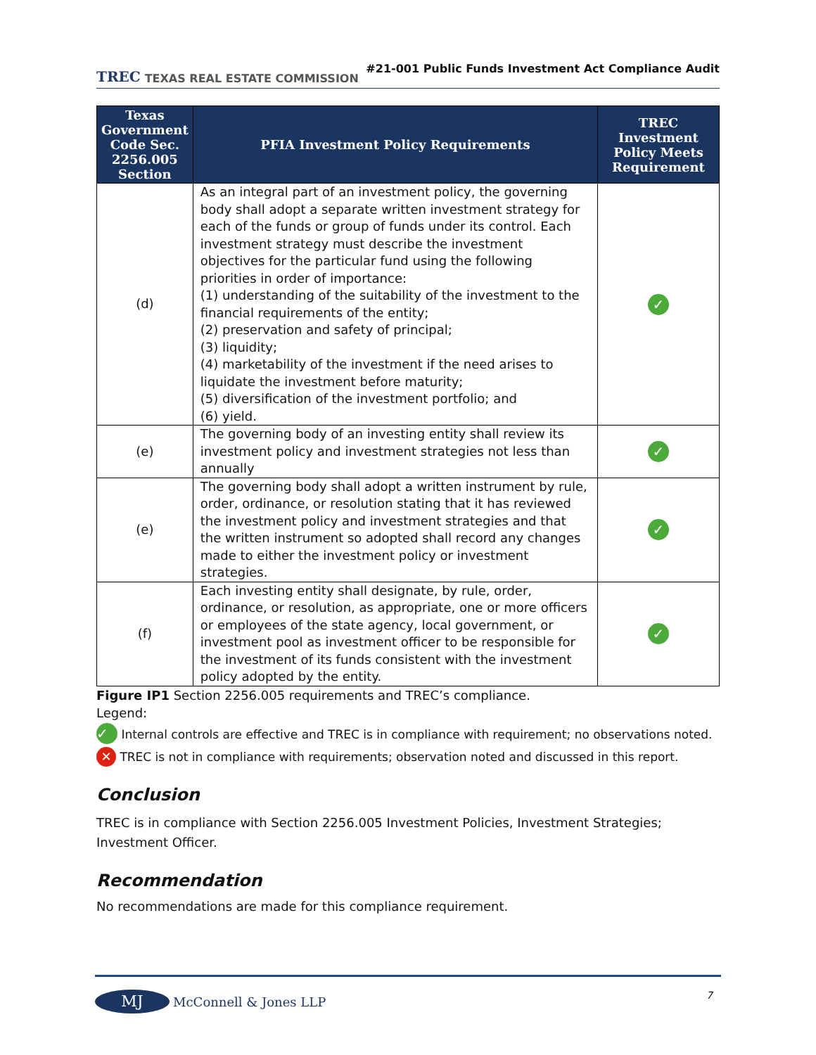TREC TEXAS REAL ESTATE COMMISSION
#21-001 Public Funds Investment Act Compliance Audit
| Texas Government Code Sec. 2256.005 Section | PFIA Investment Policy Requirements | TREC Investment Policy Meets Requirement |
| --- | --- | --- |
| (d) | As an integral part of an investment policy, the governing body shall adopt a separate written investment strategy for each of the funds or group of funds under its control. Each investment strategy must describe the investment objectives for the particular fund using the following priorities in order of importance: (1) understanding of the suitability of the investment to the financial requirements of the entity; (2) preservation and safety of principal; (3) liquidity; (4) marketability of the investment if the need arises to liquidate the investment before maturity; (5) diversification of the investment portfolio; and (6) yield. | ✓ |
| (e) | The governing body of an investing entity shall review its investment policy and investment strategies not less than annually | ✓ |
| (e) | The governing body shall adopt a written instrument by rule, order, ordinance, or resolution stating that it has reviewed the investment policy and investment strategies and that the written instrument so adopted shall record any changes made to either the investment policy or investment strategies. | ✓ |
| (f) | Each investing entity shall designate, by rule, order, ordinance, or resolution, as appropriate, one or more officers or employees of the state agency, local government, or investment pool as investment officer to be responsible for the investment of its funds consistent with the investment policy adopted by the entity. | ✓ |
Figure IP1 Section 2256.005 requirements and TREC’s compliance.
Legend:
✓ Internal controls are effective and TREC is in compliance with requirement; no observations noted.
✕ TREC is not in compliance with requirements; observation noted and discussed in this report.
Conclusion
TREC is in compliance with Section 2256.005 Investment Policies, Investment Strategies; Investment Officer.
Recommendation
No recommendations are made for this compliance requirement.
MJ McConnell & Jones LLP
7